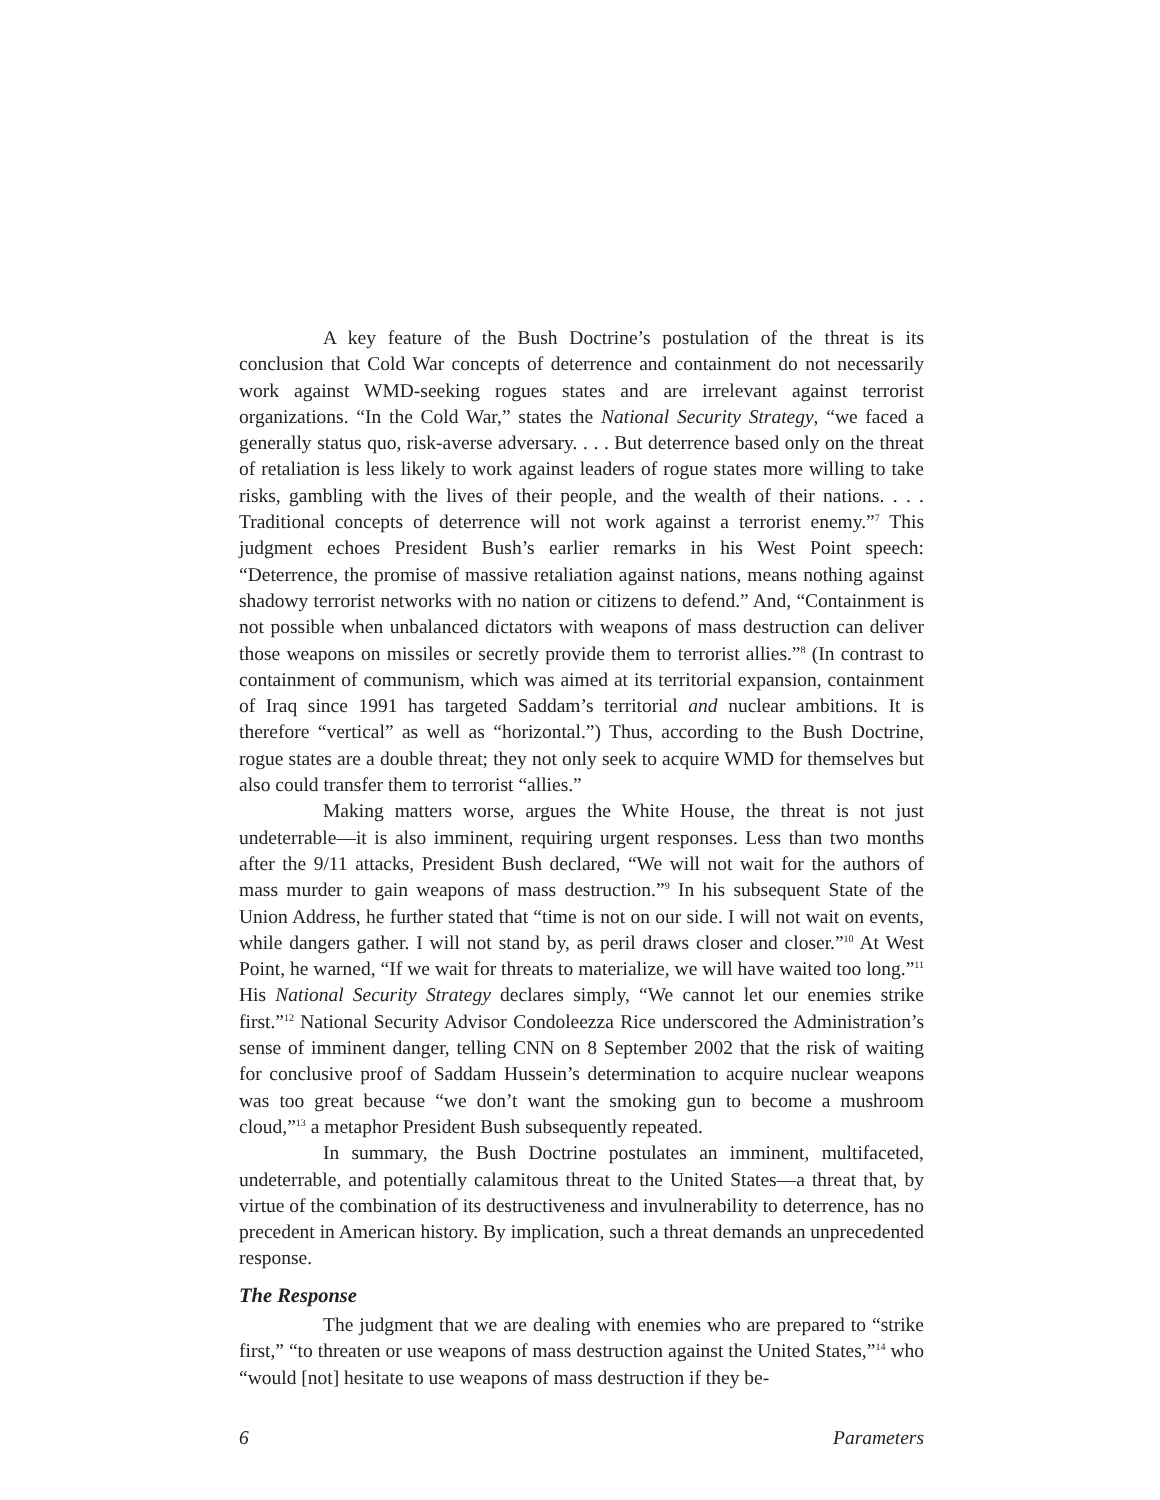A key feature of the Bush Doctrine’s postulation of the threat is its conclusion that Cold War concepts of deterrence and containment do not necessarily work against WMD-seeking rogues states and are irrelevant against terrorist organizations. “In the Cold War,” states the National Security Strategy, “we faced a generally status quo, risk-averse adversary. . . . But deterrence based only on the threat of retaliation is less likely to work against leaders of rogue states more willing to take risks, gambling with the lives of their people, and the wealth of their nations. . . . Traditional concepts of deterrence will not work against a terrorist enemy.”<sup>7</sup> This judgment echoes President Bush’s earlier remarks in his West Point speech: “Deterrence, the promise of massive retaliation against nations, means nothing against shadowy terrorist networks with no nation or citizens to defend.” And, “Containment is not possible when unbalanced dictators with weapons of mass destruction can deliver those weapons on missiles or secretly provide them to terrorist allies.”<sup>8</sup> (In contrast to containment of communism, which was aimed at its territorial expansion, containment of Iraq since 1991 has targeted Saddam’s territorial and nuclear ambitions. It is therefore “vertical” as well as “horizontal.”) Thus, according to the Bush Doctrine, rogue states are a double threat; they not only seek to acquire WMD for themselves but also could transfer them to terrorist “allies.”
Making matters worse, argues the White House, the threat is not just undeterrable—it is also imminent, requiring urgent responses. Less than two months after the 9/11 attacks, President Bush declared, “We will not wait for the authors of mass murder to gain weapons of mass destruction.”<sup>9</sup> In his subsequent State of the Union Address, he further stated that “time is not on our side. I will not wait on events, while dangers gather. I will not stand by, as peril draws closer and closer.”<sup>10</sup> At West Point, he warned, “If we wait for threats to materialize, we will have waited too long.”<sup>11</sup> His National Security Strategy declares simply, “We cannot let our enemies strike first.”<sup>12</sup> National Security Advisor Condoleezza Rice underscored the Administration’s sense of imminent danger, telling CNN on 8 September 2002 that the risk of waiting for conclusive proof of Saddam Hussein’s determination to acquire nuclear weapons was too great because “we don’t want the smoking gun to become a mushroom cloud,”<sup>13</sup> a metaphor President Bush subsequently repeated.
In summary, the Bush Doctrine postulates an imminent, multifaceted, undeterrable, and potentially calamitous threat to the United States—a threat that, by virtue of the combination of its destructiveness and invulnerability to deterrence, has no precedent in American history. By implication, such a threat demands an unprecedented response.
The Response
The judgment that we are dealing with enemies who are prepared to “strike first,” “to threaten or use weapons of mass destruction against the United States,”<sup>14</sup> who “would [not] hesitate to use weapons of mass destruction if they be-
6 Parameters